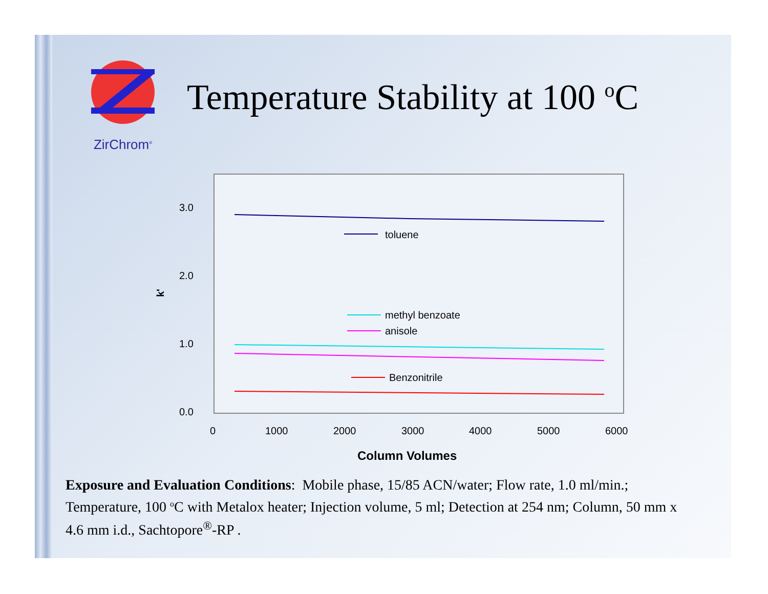ZirChrom<sup>®</sup>
Temperature Stability at 100 <sup>o</sup>C
3.0
2.0
1.0
0.0
k'
0
1000
2000
3000
4000
5000
6000
Column Volumes
toluene
methyl benzoate
anisole
Benzonitrile
Exposure and Evaluation Conditions: Mobile phase, 15/85 ACN/water; Flow rate, 1.0 ml/min.; Temperature, 100 <sup>o</sup>C with Metalox heater; Injection volume, 5 ml; Detection at 254 nm; Column, 50 mm x 4.6 mm i.d., Sachtopore<sup>®</sup>-RP .